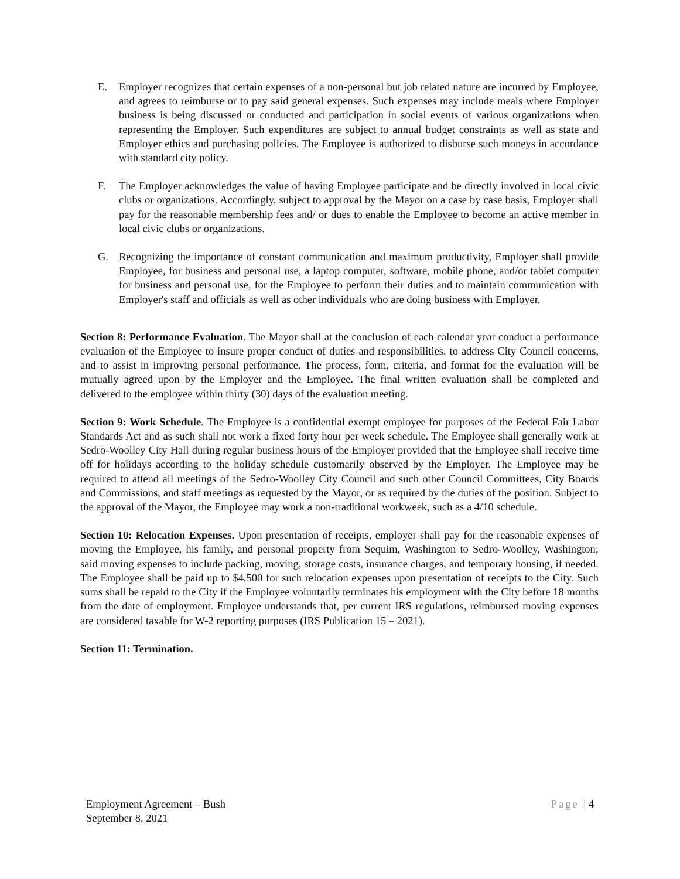E. Employer recognizes that certain expenses of a non-personal but job related nature are incurred by Employee, and agrees to reimburse or to pay said general expenses. Such expenses may include meals where Employer business is being discussed or conducted and participation in social events of various organizations when representing the Employer. Such expenditures are subject to annual budget constraints as well as state and Employer ethics and purchasing policies. The Employee is authorized to disburse such moneys in accordance with standard city policy.
F. The Employer acknowledges the value of having Employee participate and be directly involved in local civic clubs or organizations. Accordingly, subject to approval by the Mayor on a case by case basis, Employer shall pay for the reasonable membership fees and/ or dues to enable the Employee to become an active member in local civic clubs or organizations.
G. Recognizing the importance of constant communication and maximum productivity, Employer shall provide Employee, for business and personal use, a laptop computer, software, mobile phone, and/or tablet computer for business and personal use, for the Employee to perform their duties and to maintain communication with Employer's staff and officials as well as other individuals who are doing business with Employer.
Section 8: Performance Evaluation. The Mayor shall at the conclusion of each calendar year conduct a performance evaluation of the Employee to insure proper conduct of duties and responsibilities, to address City Council concerns, and to assist in improving personal performance. The process, form, criteria, and format for the evaluation will be mutually agreed upon by the Employer and the Employee. The final written evaluation shall be completed and delivered to the employee within thirty (30) days of the evaluation meeting.
Section 9: Work Schedule. The Employee is a confidential exempt employee for purposes of the Federal Fair Labor Standards Act and as such shall not work a fixed forty hour per week schedule. The Employee shall generally work at Sedro-Woolley City Hall during regular business hours of the Employer provided that the Employee shall receive time off for holidays according to the holiday schedule customarily observed by the Employer. The Employee may be required to attend all meetings of the Sedro-Woolley City Council and such other Council Committees, City Boards and Commissions, and staff meetings as requested by the Mayor, or as required by the duties of the position. Subject to the approval of the Mayor, the Employee may work a non-traditional workweek, such as a 4/10 schedule.
Section 10: Relocation Expenses. Upon presentation of receipts, employer shall pay for the reasonable expenses of moving the Employee, his family, and personal property from Sequim, Washington to Sedro-Woolley, Washington; said moving expenses to include packing, moving, storage costs, insurance charges, and temporary housing, if needed. The Employee shall be paid up to $4,500 for such relocation expenses upon presentation of receipts to the City. Such sums shall be repaid to the City if the Employee voluntarily terminates his employment with the City before 18 months from the date of employment. Employee understands that, per current IRS regulations, reimbursed moving expenses are considered taxable for W-2 reporting purposes (IRS Publication 15 – 2021).
Section 11: Termination.
Employment Agreement – Bush
September 8, 2021
Page | 4